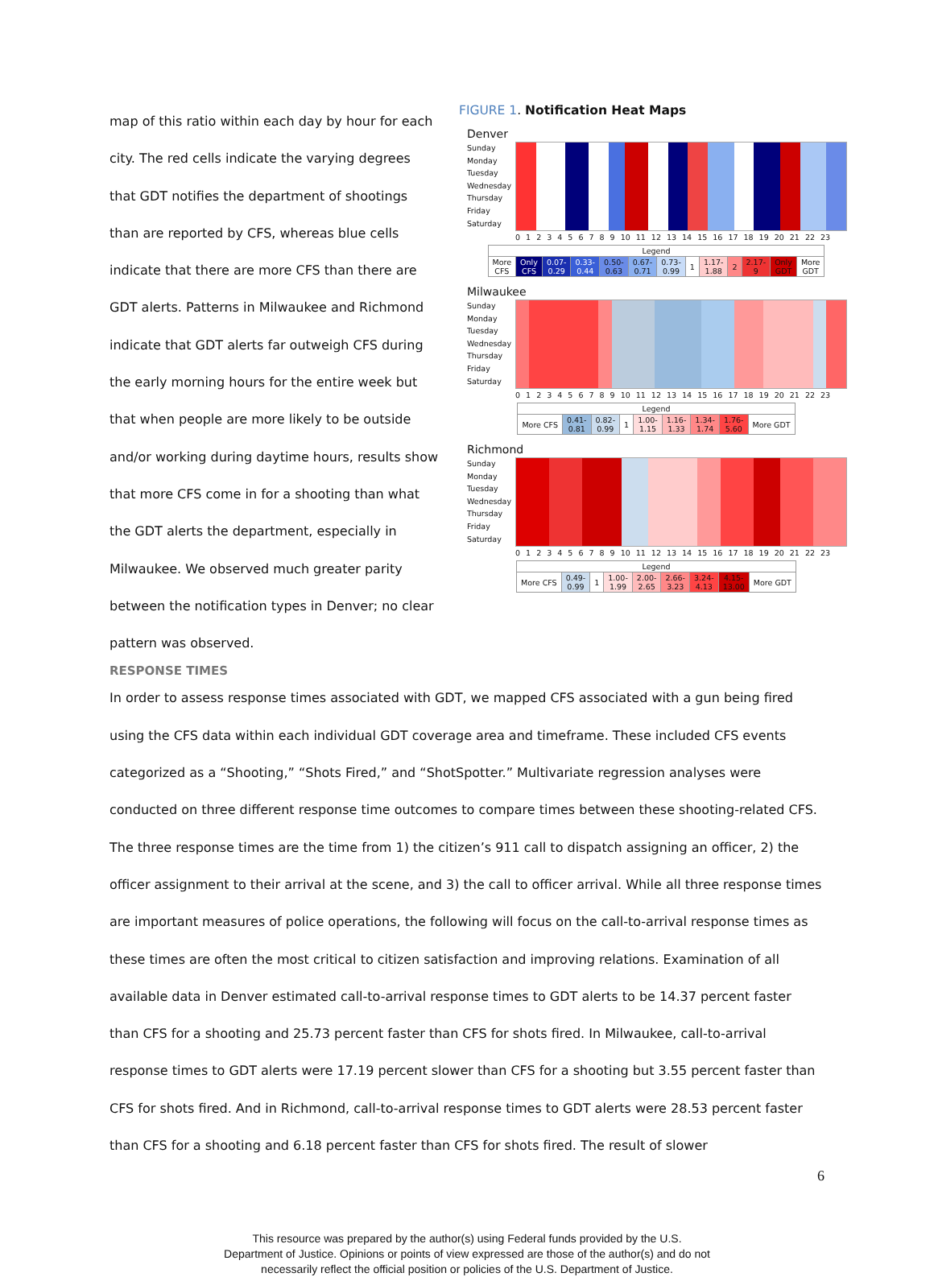map of this ratio within each day by hour for each city. The red cells indicate the varying degrees that GDT notifies the department of shootings than are reported by CFS, whereas blue cells indicate that there are more CFS than there are GDT alerts. Patterns in Milwaukee and Richmond indicate that GDT alerts far outweigh CFS during the early morning hours for the entire week but that when people are more likely to be outside and/or working during daytime hours, results show that more CFS come in for a shooting than what the GDT alerts the department, especially in Milwaukee. We observed much greater parity between the notification types in Denver; no clear pattern was observed.
FIGURE 1. Notification Heat Maps
Denver
Sunday
Monday
Tuesday
Wednesday
Thursday
Friday
Saturday
0 1 2 3 4 5 6 7 8 9 10 11 12 13 14 15 16 17 18 19 20 21 22 23
| Legend | | | | | | | | | | | | |
| --- | --- | --- | --- | --- | --- | --- | --- | --- | --- | --- | --- | --- |
| More CFS | Only CFS | 0.07- 0.29 | 0.33- 0.44 | 0.50- 0.63 | 0.67- 0.71 | 0.73- 0.99 | 1 | 1.17- 1.88 | 2 | 2.17- 9 | Only GDT | More GDT |
Milwaukee
Sunday
Monday
Tuesday
Wednesday
Thursday
Friday
Saturday
0 1 2 3 4 5 6 7 8 9 10 11 12 13 14 15 16 17 18 19 20 21 22 23
| Legend | | | | | | | | |
| --- | --- | --- | --- | --- | --- | --- | --- | --- |
| More CFS | 0.41- 0.81 | 0.82- 0.99 | 1 | 1.00- 1.15 | 1.16- 1.33 | 1.34- 1.74 | 1.76- 5.60 | More GDT |
Richmond
Sunday
Monday
Tuesday
Wednesday
Thursday
Friday
Saturday
0 1 2 3 4 5 6 7 8 9 10 11 12 13 14 15 16 17 18 19 20 21 22 23
| Legend | | | | | | | | |
| --- | --- | --- | --- | --- | --- | --- | --- | --- |
| More CFS | 0.49- 0.99 | 1 | 1.00- 1.99 | 2.00- 2.65 | 2.66- 3.23 | 3.24- 4.13 | 4.15- 13.00 | More GDT |
RESPONSE TIMES
In order to assess response times associated with GDT, we mapped CFS associated with a gun being fired using the CFS data within each individual GDT coverage area and timeframe. These included CFS events categorized as a “Shooting,” “Shots Fired,” and “ShotSpotter.” Multivariate regression analyses were conducted on three different response time outcomes to compare times between these shooting-related CFS. The three response times are the time from 1) the citizen’s 911 call to dispatch assigning an officer, 2) the officer assignment to their arrival at the scene, and 3) the call to officer arrival. While all three response times are important measures of police operations, the following will focus on the call-to-arrival response times as these times are often the most critical to citizen satisfaction and improving relations. Examination of all available data in Denver estimated call-to-arrival response times to GDT alerts to be 14.37 percent faster than CFS for a shooting and 25.73 percent faster than CFS for shots fired. In Milwaukee, call-to-arrival response times to GDT alerts were 17.19 percent slower than CFS for a shooting but 3.55 percent faster than CFS for shots fired. And in Richmond, call-to-arrival response times to GDT alerts were 28.53 percent faster than CFS for a shooting and 6.18 percent faster than CFS for shots fired. The result of slower
6
This resource was prepared by the author(s) using Federal funds provided by the U.S.
Department of Justice. Opinions or points of view expressed are those of the author(s) and do not
necessarily reflect the official position or policies of the U.S. Department of Justice.